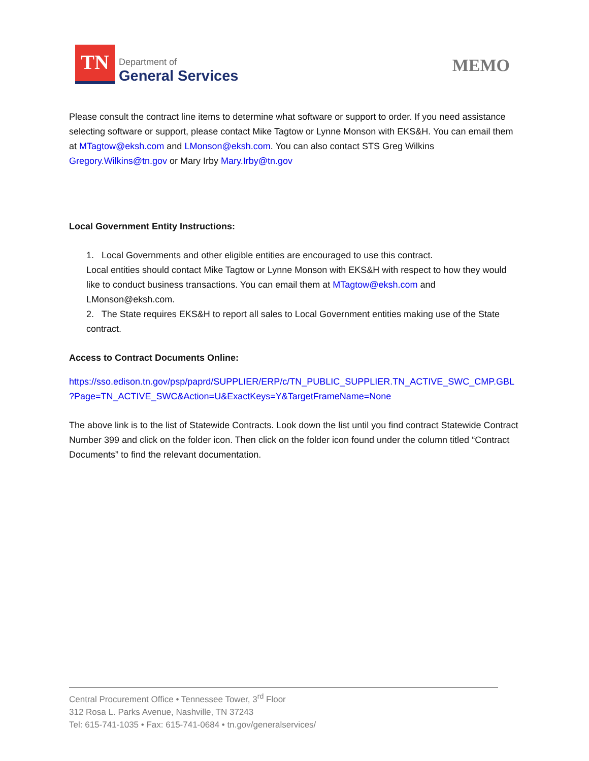TN
Department of
General Services
MEMO
Please consult the contract line items to determine what software or support to order. If you need assistance selecting software or support, please contact Mike Tagtow or Lynne Monson with EKS&H. You can email them at MTagtow@eksh.com and LMonson@eksh.com. You can also contact STS Greg Wilkins Gregory.Wilkins@tn.gov or Mary Irby Mary.Irby@tn.gov
Local Government Entity Instructions:
1. Local Governments and other eligible entities are encouraged to use this contract.
Local entities should contact Mike Tagtow or Lynne Monson with EKS&H with respect to how they would like to conduct business transactions. You can email them at MTagtow@eksh.com and LMonson@eksh.com.
2. The State requires EKS&H to report all sales to Local Government entities making use of the State contract.
Access to Contract Documents Online:
https://sso.edison.tn.gov/psp/paprd/SUPPLIER/ERP/c/TN_PUBLIC_SUPPLIER.TN_ACTIVE_SWC_CMP.GBL ?Page=TN_ACTIVE_SWC&Action=U&ExactKeys=Y&TargetFrameName=None
The above link is to the list of Statewide Contracts. Look down the list until you find contract Statewide Contract Number 399 and click on the folder icon. Then click on the folder icon found under the column titled “Contract Documents” to find the relevant documentation.
Central Procurement Office • Tennessee Tower, 3<sup>rd</sup> Floor
312 Rosa L. Parks Avenue, Nashville, TN 37243
Tel: 615-741-1035 • Fax: 615-741-0684 • tn.gov/generalservices/